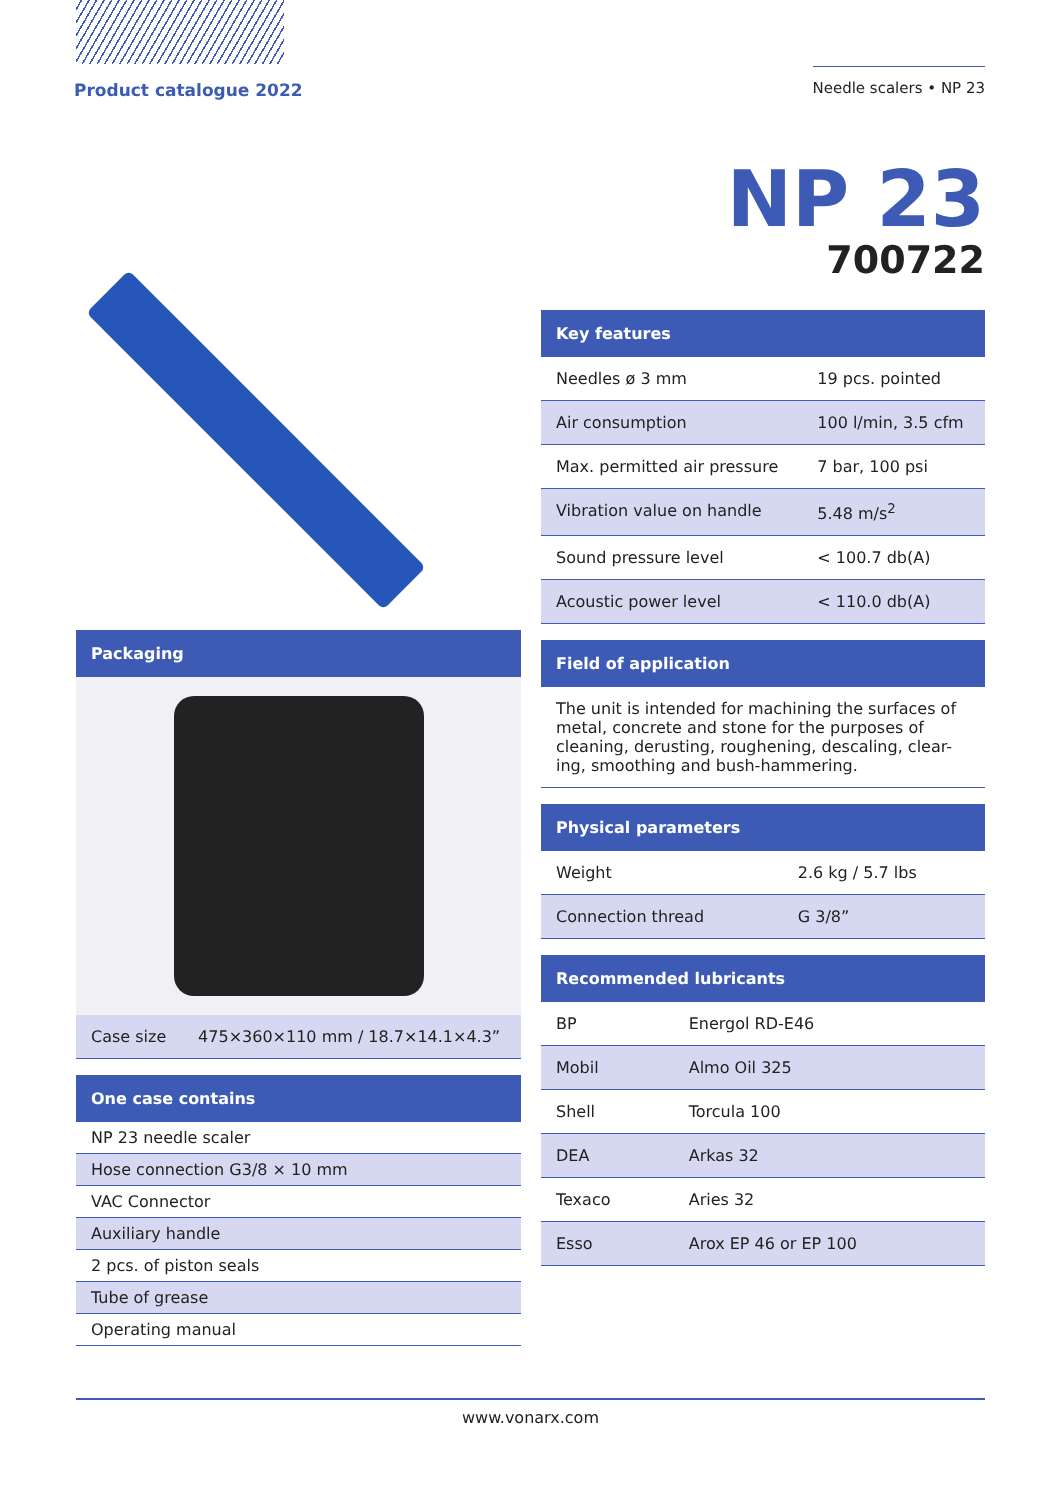Product catalogue 2022 Needle scalers • NP 23
| Packaging |
| --- |
| Case size | 475×360×110 mm / 18.7×14.1×4.3” |
| One case contains |
| --- |
| NP 23 needle scaler |
| Hose connection G3/8 × 10 mm |
| VAC Connector |
| Auxiliary handle |
| 2 pcs. of piston seals |
| Tube of grease |
| Operating manual |
NP 23
700722
| Key features | |
| --- | --- |
| Needles ø 3 mm | 19 pcs. pointed |
| Air consumption | 100 l/min, 3.5 cfm |
| Max. permitted air pressure | 7 bar, 100 psi |
| Vibration value on handle | 5.48 m/s<sup>2</sup> |
| Sound pressure level | < 100.7 db(A) |
| Acoustic power level | < 110.0 db(A) |
| Field of application |
| --- |
| The unit is intended for machining the surfaces of metal, concrete and stone for the purposes of cleaning, derusting, roughening, descaling, clear-ing, smoothing and bush-hammering. |
| Physical parameters | |
| --- | --- |
| Weight | 2.6 kg / 5.7 lbs |
| Connection thread | G 3/8” |
| Recommended lubricants | |
| --- | --- |
| BP | Energol RD-E46 |
| Mobil | Almo Oil 325 |
| Shell | Torcula 100 |
| DEA | Arkas 32 |
| Texaco | Aries 32 |
| Esso | Arox EP 46 or EP 100 |
www.vonarx.com